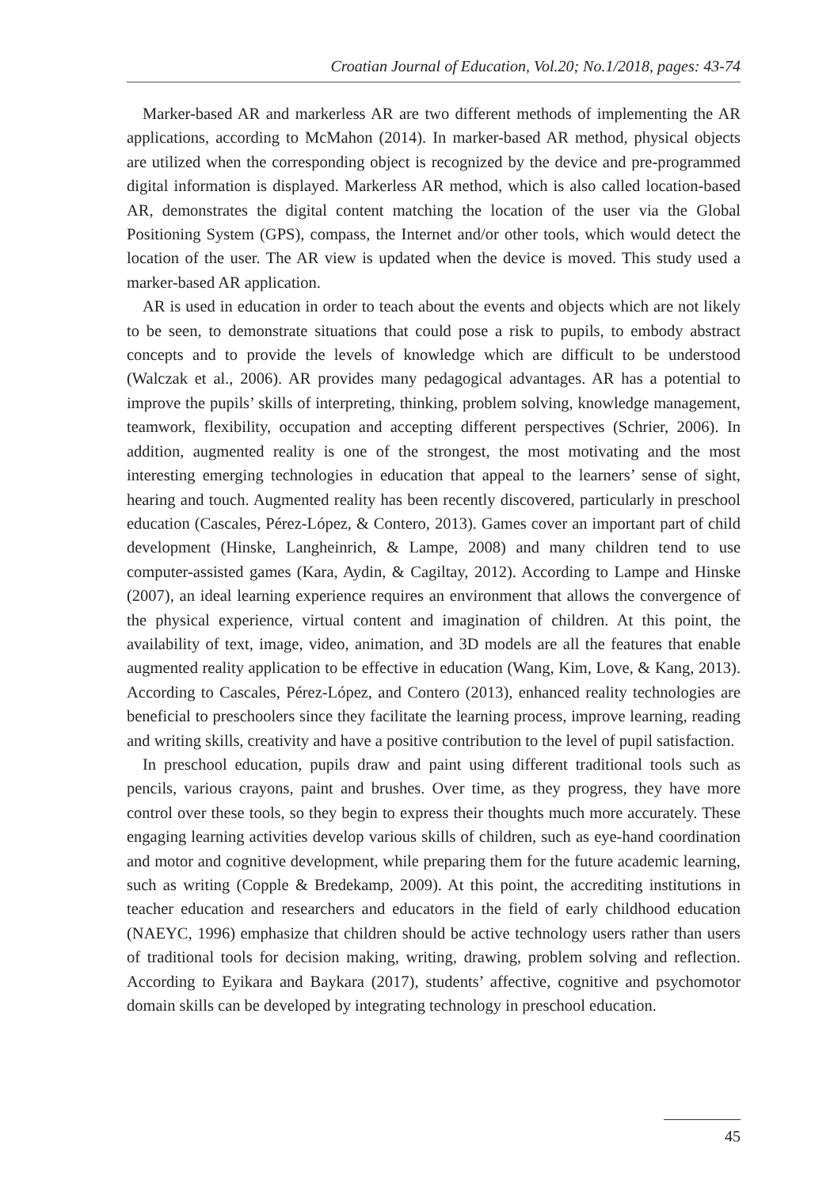Croatian Journal of Education, Vol.20; No.1/2018, pages: 43-74
Marker-based AR and markerless AR are two different methods of implementing the AR applications, according to McMahon (2014). In marker-based AR method, physical objects are utilized when the corresponding object is recognized by the device and pre-programmed digital information is displayed. Markerless AR method, which is also called location-based AR, demonstrates the digital content matching the location of the user via the Global Positioning System (GPS), compass, the Internet and/or other tools, which would detect the location of the user. The AR view is updated when the device is moved. This study used a marker-based AR application.
AR is used in education in order to teach about the events and objects which are not likely to be seen, to demonstrate situations that could pose a risk to pupils, to embody abstract concepts and to provide the levels of knowledge which are difficult to be understood (Walczak et al., 2006). AR provides many pedagogical advantages. AR has a potential to improve the pupils’ skills of interpreting, thinking, problem solving, knowledge management, teamwork, flexibility, occupation and accepting different perspectives (Schrier, 2006). In addition, augmented reality is one of the strongest, the most motivating and the most interesting emerging technologies in education that appeal to the learners’ sense of sight, hearing and touch. Augmented reality has been recently discovered, particularly in preschool education (Cascales, Pérez-López, & Contero, 2013). Games cover an important part of child development (Hinske, Langheinrich, & Lampe, 2008) and many children tend to use computer-assisted games (Kara, Aydin, & Cagiltay, 2012). According to Lampe and Hinske (2007), an ideal learning experience requires an environment that allows the convergence of the physical experience, virtual content and imagination of children. At this point, the availability of text, image, video, animation, and 3D models are all the features that enable augmented reality application to be effective in education (Wang, Kim, Love, & Kang, 2013). According to Cascales, Pérez-López, and Contero (2013), enhanced reality technologies are beneficial to preschoolers since they facilitate the learning process, improve learning, reading and writing skills, creativity and have a positive contribution to the level of pupil satisfaction.
In preschool education, pupils draw and paint using different traditional tools such as pencils, various crayons, paint and brushes. Over time, as they progress, they have more control over these tools, so they begin to express their thoughts much more accurately. These engaging learning activities develop various skills of children, such as eye-hand coordination and motor and cognitive development, while preparing them for the future academic learning, such as writing (Copple & Bredekamp, 2009). At this point, the accrediting institutions in teacher education and researchers and educators in the field of early childhood education (NAEYC, 1996) emphasize that children should be active technology users rather than users of traditional tools for decision making, writing, drawing, problem solving and reflection. According to Eyikara and Baykara (2017), students’ affective, cognitive and psychomotor domain skills can be developed by integrating technology in preschool education.
45